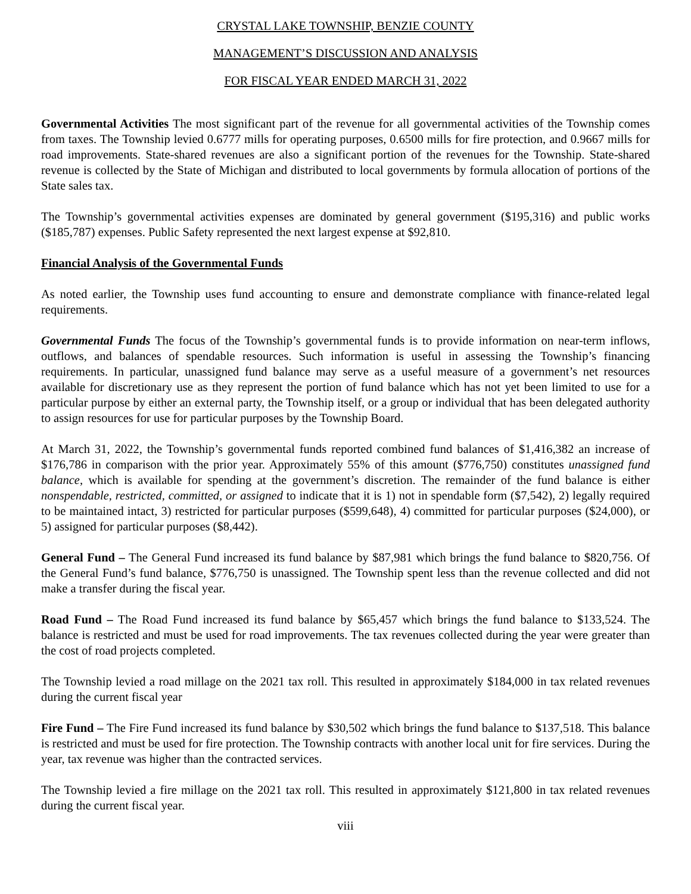CRYSTAL LAKE TOWNSHIP, BENZIE COUNTY
MANAGEMENT’S DISCUSSION AND ANALYSIS
FOR FISCAL YEAR ENDED MARCH 31, 2022
Governmental Activities The most significant part of the revenue for all governmental activities of the Township comes from taxes. The Township levied 0.6777 mills for operating purposes, 0.6500 mills for fire protection, and 0.9667 mills for road improvements. State-shared revenues are also a significant portion of the revenues for the Township. State-shared revenue is collected by the State of Michigan and distributed to local governments by formula allocation of portions of the State sales tax.
The Township’s governmental activities expenses are dominated by general government ($195,316) and public works ($185,787) expenses. Public Safety represented the next largest expense at $92,810.
Financial Analysis of the Governmental Funds
As noted earlier, the Township uses fund accounting to ensure and demonstrate compliance with finance-related legal requirements.
Governmental Funds The focus of the Township’s governmental funds is to provide information on near-term inflows, outflows, and balances of spendable resources. Such information is useful in assessing the Township’s financing requirements. In particular, unassigned fund balance may serve as a useful measure of a government’s net resources available for discretionary use as they represent the portion of fund balance which has not yet been limited to use for a particular purpose by either an external party, the Township itself, or a group or individual that has been delegated authority to assign resources for use for particular purposes by the Township Board.
At March 31, 2022, the Township’s governmental funds reported combined fund balances of $1,416,382 an increase of $176,786 in comparison with the prior year. Approximately 55% of this amount ($776,750) constitutes unassigned fund balance, which is available for spending at the government’s discretion. The remainder of the fund balance is either nonspendable, restricted, committed, or assigned to indicate that it is 1) not in spendable form ($7,542), 2) legally required to be maintained intact, 3) restricted for particular purposes ($599,648), 4) committed for particular purposes ($24,000), or 5) assigned for particular purposes ($8,442).
General Fund – The General Fund increased its fund balance by $87,981 which brings the fund balance to $820,756. Of the General Fund’s fund balance, $776,750 is unassigned. The Township spent less than the revenue collected and did not make a transfer during the fiscal year.
Road Fund – The Road Fund increased its fund balance by $65,457 which brings the fund balance to $133,524. The balance is restricted and must be used for road improvements. The tax revenues collected during the year were greater than the cost of road projects completed.
The Township levied a road millage on the 2021 tax roll. This resulted in approximately $184,000 in tax related revenues during the current fiscal year
Fire Fund – The Fire Fund increased its fund balance by $30,502 which brings the fund balance to $137,518. This balance is restricted and must be used for fire protection. The Township contracts with another local unit for fire services. During the year, tax revenue was higher than the contracted services.
The Township levied a fire millage on the 2021 tax roll. This resulted in approximately $121,800 in tax related revenues during the current fiscal year.
viii